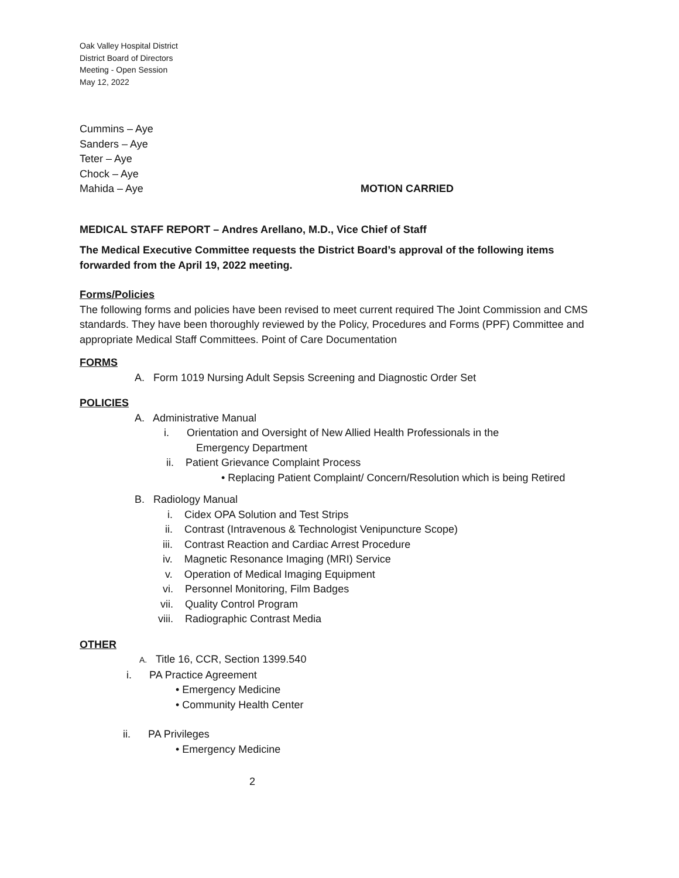Oak Valley Hospital District
District Board of Directors
Meeting - Open Session
May 12, 2022
Cummins – Aye
Sanders – Aye
Teter – Aye
Chock – Aye
Mahida – Aye MOTION CARRIED
MEDICAL STAFF REPORT – Andres Arellano, M.D., Vice Chief of Staff
The Medical Executive Committee requests the District Board’s approval of the following items forwarded from the April 19, 2022 meeting.
Forms/Policies
The following forms and policies have been revised to meet current required The Joint Commission and CMS standards. They have been thoroughly reviewed by the Policy, Procedures and Forms (PPF) Committee and appropriate Medical Staff Committees. Point of Care Documentation
FORMS
A. Form 1019 Nursing Adult Sepsis Screening and Diagnostic Order Set
POLICIES
A. Administrative Manual
i. Orientation and Oversight of New Allied Health Professionals in the
Emergency Department
ii. Patient Grievance Complaint Process
• Replacing Patient Complaint/ Concern/Resolution which is being Retired
B. Radiology Manual
i. Cidex OPA Solution and Test Strips
ii. Contrast (Intravenous & Technologist Venipuncture Scope)
iii. Contrast Reaction and Cardiac Arrest Procedure
iv. Magnetic Resonance Imaging (MRI) Service
v. Operation of Medical Imaging Equipment
vi. Personnel Monitoring, Film Badges
vii. Quality Control Program
viii. Radiographic Contrast Media
OTHER
A. Title 16, CCR, Section 1399.540
i. PA Practice Agreement
• Emergency Medicine
• Community Health Center
ii. PA Privileges
• Emergency Medicine
2